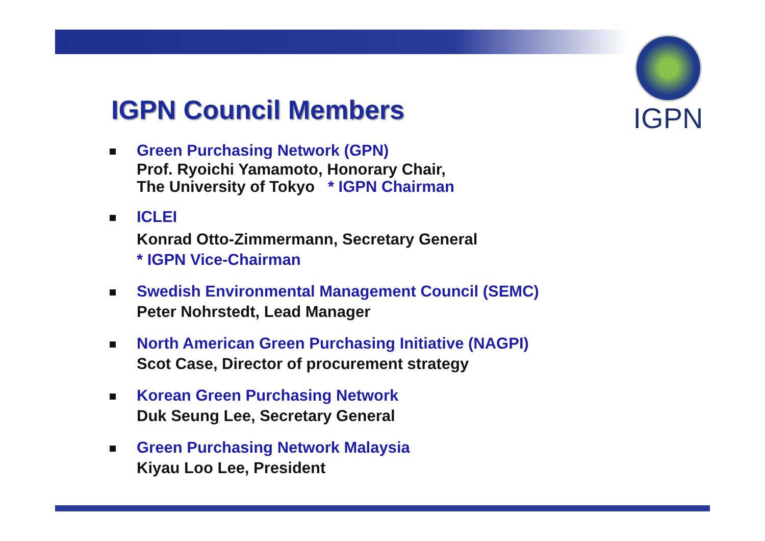IGPN
IGPN Council Members
Green Purchasing Network (GPN)
Prof. Ryoichi Yamamoto, Honorary Chair,
The University of Tokyo * IGPN Chairman
ICLEI
Konrad Otto-Zimmermann, Secretary General
* IGPN Vice-Chairman
Swedish Environmental Management Council (SEMC)
Peter Nohrstedt, Lead Manager
North American Green Purchasing Initiative (NAGPI)
Scot Case, Director of procurement strategy
Korean Green Purchasing Network
Duk Seung Lee, Secretary General
Green Purchasing Network Malaysia
Kiyau Loo Lee, President